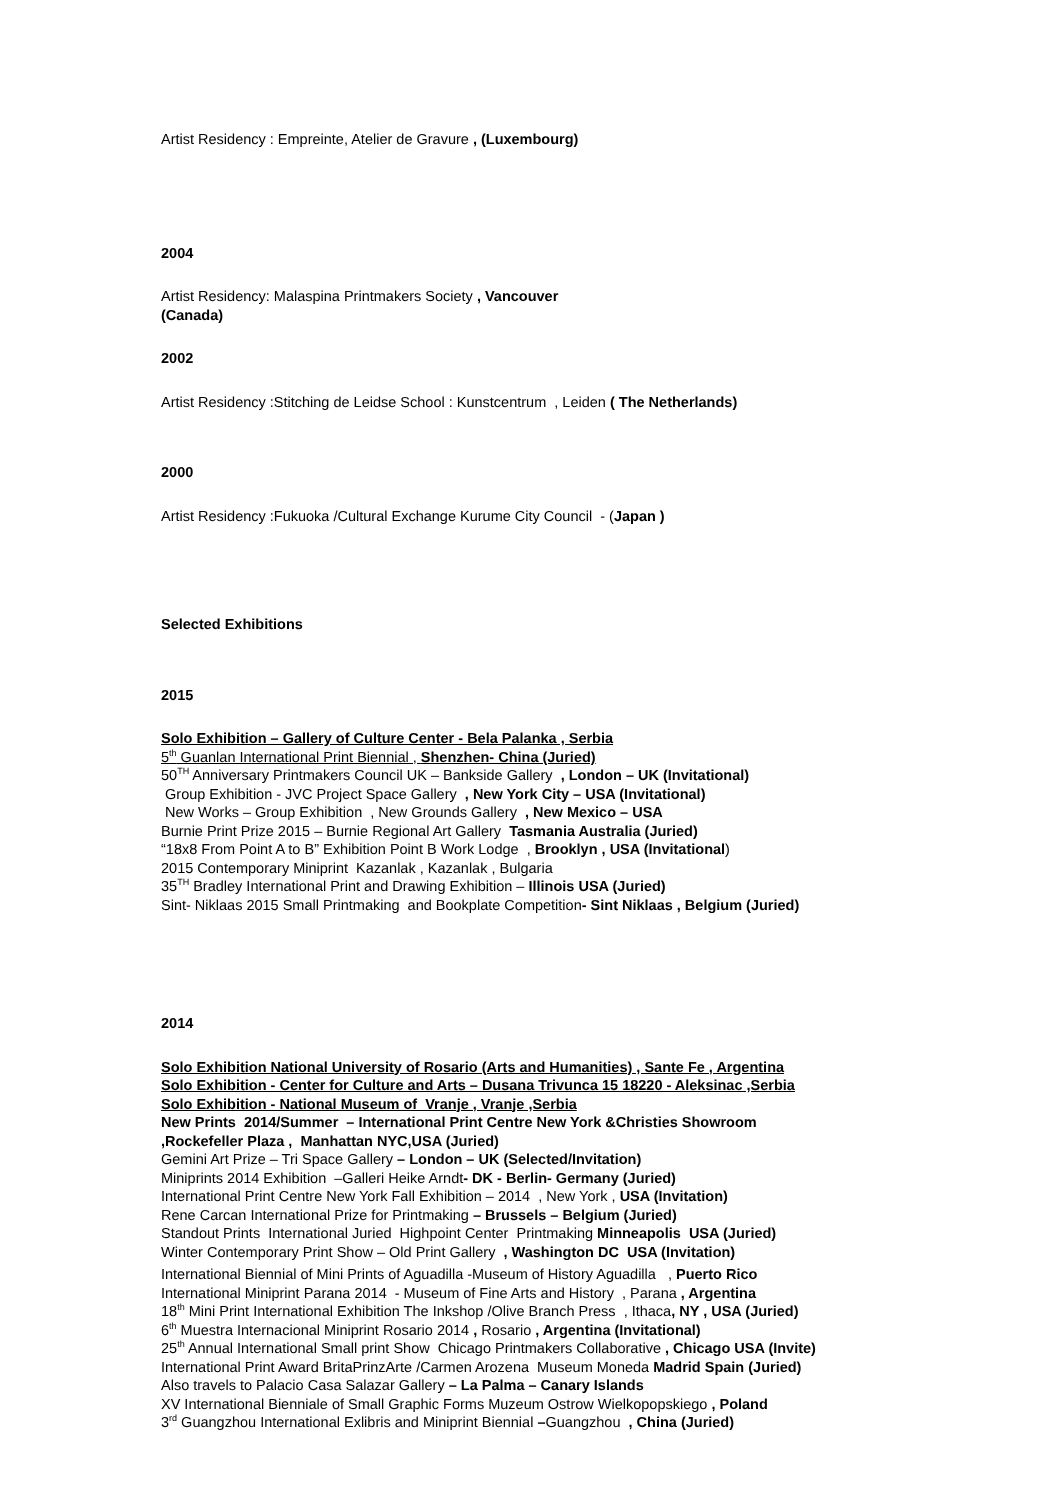Artist Residency : Empreinte, Atelier de Gravure , (Luxembourg)
2004
Artist Residency: Malaspina Printmakers Society , Vancouver
(Canada)
2002
Artist Residency :Stitching de Leidse School : Kunstcentrum , Leiden ( The Netherlands)
2000
Artist Residency :Fukuoka /Cultural Exchange Kurume City Council - (Japan )
Selected Exhibitions
2015
Solo Exhibition – Gallery of Culture Center - Bela Palanka , Serbia
5<sup>th</sup> Guanlan International Print Biennial , Shenzhen- China (Juried)
50<sup>TH</sup> Anniversary Printmakers Council UK – Bankside Gallery , London – UK (Invitational)
Group Exhibition - JVC Project Space Gallery , New York City – USA (Invitational)
New Works – Group Exhibition , New Grounds Gallery , New Mexico – USA
Burnie Print Prize 2015 – Burnie Regional Art Gallery Tasmania Australia (Juried)
“18x8 From Point A to B” Exhibition Point B Work Lodge , Brooklyn , USA (Invitational)
2015 Contemporary Miniprint Kazanlak , Kazanlak , Bulgaria
35<sup>TH</sup> Bradley International Print and Drawing Exhibition – Illinois USA (Juried)
Sint- Niklaas 2015 Small Printmaking and Bookplate Competition- Sint Niklaas , Belgium (Juried)
2014
Solo Exhibition National University of Rosario (Arts and Humanities) , Sante Fe , Argentina
Solo Exhibition - Center for Culture and Arts – Dusana Trivunca 15 18220 - Aleksinac ,Serbia
Solo Exhibition - National Museum of Vranje , Vranje ,Serbia
New Prints 2014/Summer – International Print Centre New York &Christies Showroom
,Rockefeller Plaza , Manhattan NYC,USA (Juried)
Gemini Art Prize – Tri Space Gallery – London – UK (Selected/Invitation)
Miniprints 2014 Exhibition –Galleri Heike Arndt- DK - Berlin- Germany (Juried)
International Print Centre New York Fall Exhibition – 2014 , New York , USA (Invitation)
Rene Carcan International Prize for Printmaking – Brussels – Belgium (Juried)
Standout Prints International Juried Highpoint Center Printmaking Minneapolis USA (Juried)
Winter Contemporary Print Show – Old Print Gallery , Washington DC USA (Invitation)
International Biennial of Mini Prints of Aguadilla -Museum of History Aguadilla , Puerto Rico
International Miniprint Parana 2014 - Museum of Fine Arts and History , Parana , Argentina
18<sup>th</sup> Mini Print International Exhibition The Inkshop /Olive Branch Press , Ithaca, NY , USA (Juried)
6<sup>th</sup> Muestra Internacional Miniprint Rosario 2014 , Rosario , Argentina (Invitational)
25<sup>th</sup> Annual International Small print Show Chicago Printmakers Collaborative , Chicago USA (Invite)
International Print Award BritaPrinzArte /Carmen Arozena Museum Moneda Madrid Spain (Juried)
Also travels to Palacio Casa Salazar Gallery – La Palma – Canary Islands
XV International Bienniale of Small Graphic Forms Muzeum Ostrow Wielkopopskiego , Poland
3<sup>rd</sup> Guangzhou International Exlibris and Miniprint Biennial –Guangzhou , China (Juried)